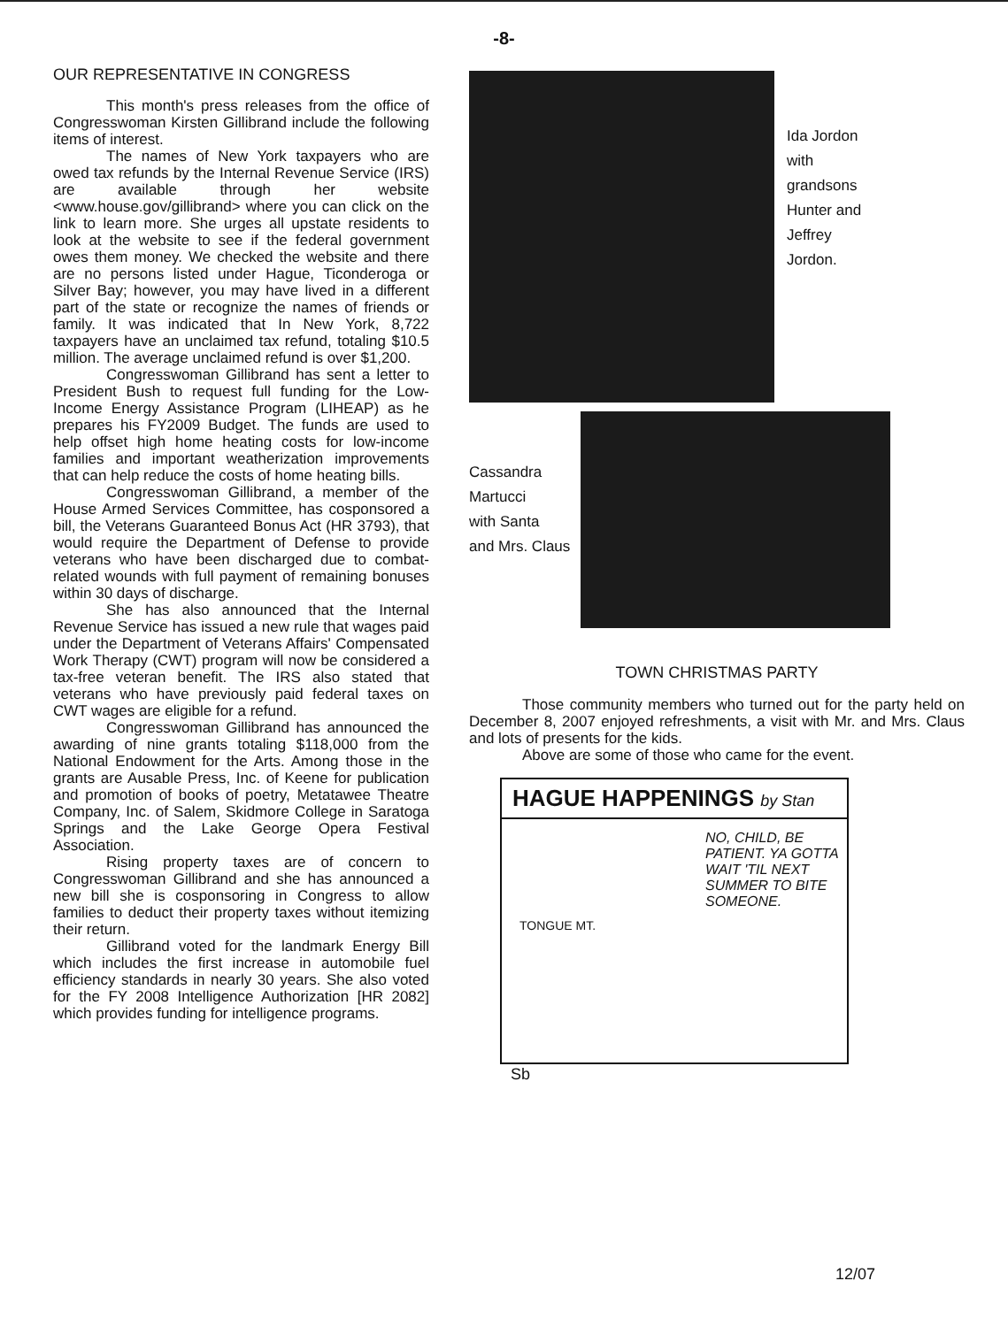-8-
OUR REPRESENTATIVE IN CONGRESS
This month's press releases from the office of Congresswoman Kirsten Gillibrand include the following items of interest.
The names of New York taxpayers who are owed tax refunds by the Internal Revenue Service (IRS) are available through her website <www.house.gov/gillibrand> where you can click on the link to learn more. She urges all upstate residents to look at the website to see if the federal government owes them money. We checked the website and there are no persons listed under Hague, Ticonderoga or Silver Bay; however, you may have lived in a different part of the state or recognize the names of friends or family. It was indicated that In New York, 8,722 taxpayers have an unclaimed tax refund, totaling $10.5 million. The average unclaimed refund is over $1,200.
Congresswoman Gillibrand has sent a letter to President Bush to request full funding for the Low-Income Energy Assistance Program (LIHEAP) as he prepares his FY2009 Budget. The funds are used to help offset high home heating costs for low-income families and important weatherization improvements that can help reduce the costs of home heating bills.
Congresswoman Gillibrand, a member of the House Armed Services Committee, has cosponsored a bill, the Veterans Guaranteed Bonus Act (HR 3793), that would require the Department of Defense to provide veterans who have been discharged due to combat-related wounds with full payment of remaining bonuses within 30 days of discharge.
She has also announced that the Internal Revenue Service has issued a new rule that wages paid under the Department of Veterans Affairs' Compensated Work Therapy (CWT) program will now be considered a tax-free veteran benefit. The IRS also stated that veterans who have previously paid federal taxes on CWT wages are eligible for a refund.
Congresswoman Gillibrand has announced the awarding of nine grants totaling $118,000 from the National Endowment for the Arts. Among those in the grants are Ausable Press, Inc. of Keene for publication and promotion of books of poetry, Metatawee Theatre Company, Inc. of Salem, Skidmore College in Saratoga Springs and the Lake George Opera Festival Association.
Rising property taxes are of concern to Congresswoman Gillibrand and she has announced a new bill she is cosponsoring in Congress to allow families to deduct their property taxes without itemizing their return.
Gillibrand voted for the landmark Energy Bill which includes the first increase in automobile fuel efficiency standards in nearly 30 years. She also voted for the FY 2008 Intelligence Authorization [HR 2082] which provides funding for intelligence programs.
Ida Jordon
with
grandsons
Hunter and
Jeffrey
Jordon.
Cassandra
Martucci
with Santa
and Mrs. Claus
TOWN CHRISTMAS PARTY
Those community members who turned out for the party held on December 8, 2007 enjoyed refreshments, a visit with Mr. and Mrs. Claus and lots of presents for the kids.
Above are some of those who came for the event.
HAGUE HAPPENINGS by Stan
NO, CHILD, BE PATIENT. YA GOTTA WAIT 'TIL NEXT SUMMER TO BITE SOMEONE.
TONGUE MT.
Sb
12/07